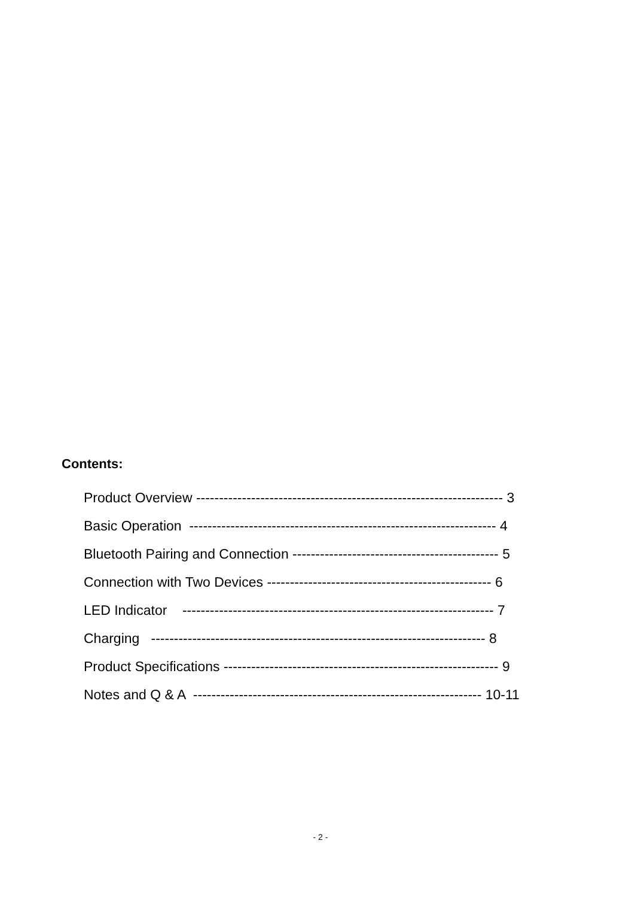Contents:
Product Overview ------------------------------------------------------------------- 3
Basic Operation ------------------------------------------------------------------- 4
Bluetooth Pairing and Connection --------------------------------------------- 5
Connection with Two Devices ------------------------------------------------- 6
LED Indicator -------------------------------------------------------------------- 7
Charging ------------------------------------------------------------------------- 8
Product Specifications ------------------------------------------------------------ 9
Notes and Q & A --------------------------------------------------------------- 10-11
- 2 -